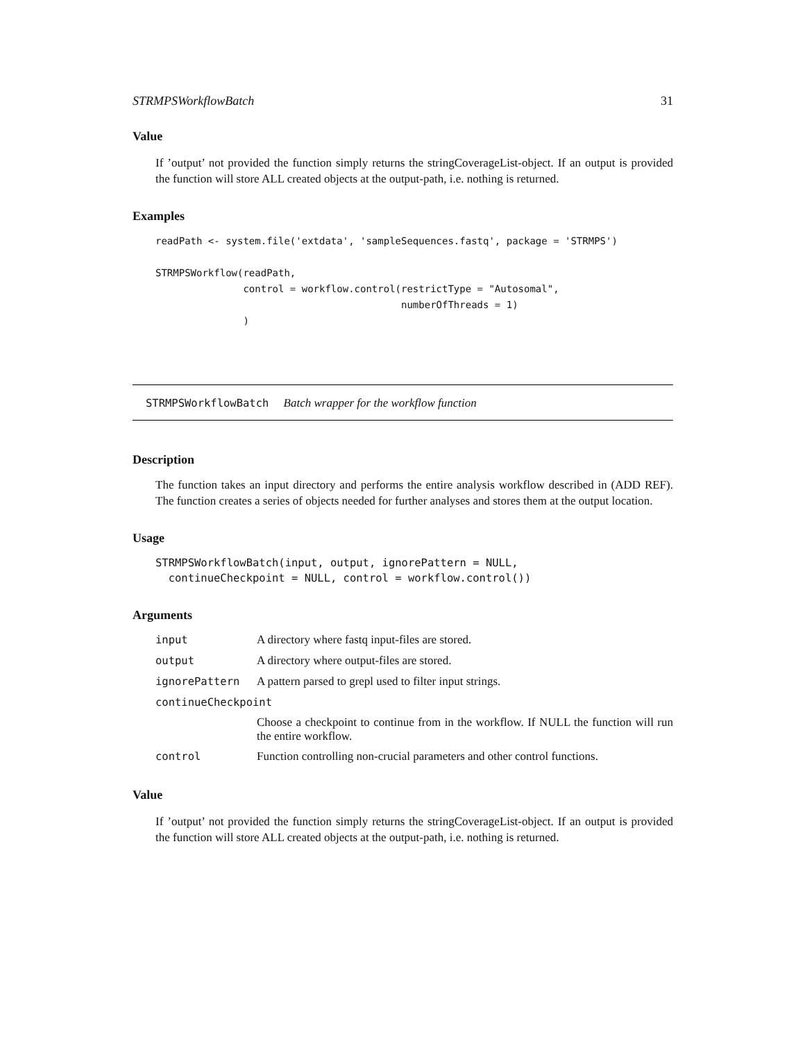STRMPSWorkflowBatch 31
Value
If ’output’ not provided the function simply returns the stringCoverageList-object. If an output is provided the function will store ALL created objects at the output-path, i.e. nothing is returned.
Examples
readPath <- system.file('extdata', 'sampleSequences.fastq', package = 'STRMPS')

STRMPSWorkflow(readPath,
               control = workflow.control(restrictType = "Autosomal",
                                          numberOfThreads = 1)
               )
STRMPSWorkflowBatch Batch wrapper for the workflow function
Description
The function takes an input directory and performs the entire analysis workflow described in (ADD REF). The function creates a series of objects needed for further analyses and stores them at the output location.
Usage
STRMPSWorkflowBatch(input, output, ignorePattern = NULL,
  continueCheckpoint = NULL, control = workflow.control())
Arguments
| input | A directory where fastq input-files are stored. |
| output | A directory where output-files are stored. |
| ignorePattern | A pattern parsed to grepl used to filter input strings. |
| continueCheckpoint | |
| | Choose a checkpoint to continue from in the workflow. If NULL the function will run the entire workflow. |
| control | Function controlling non-crucial parameters and other control functions. |
Value
If ’output’ not provided the function simply returns the stringCoverageList-object. If an output is provided the function will store ALL created objects at the output-path, i.e. nothing is returned.